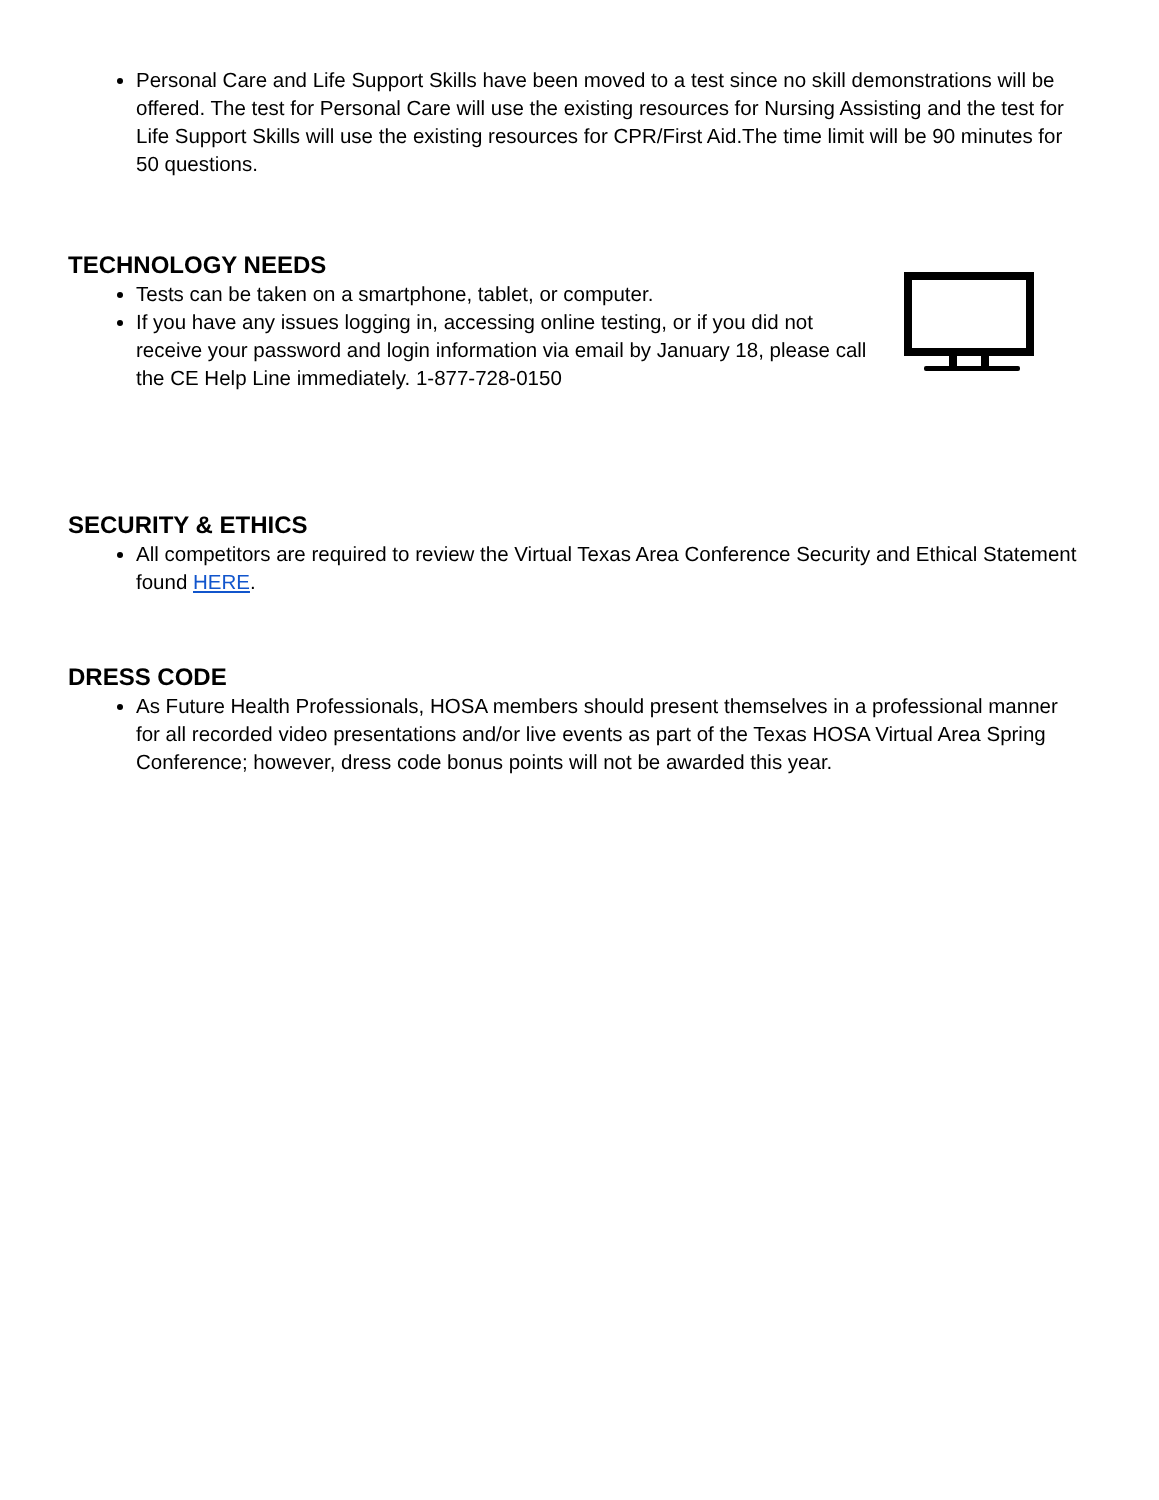Personal Care and Life Support Skills have been moved to a test since no skill demonstrations will be offered. The test for Personal Care will use the existing resources for Nursing Assisting and the test for Life Support Skills will use the existing resources for CPR/First Aid.The time limit will be 90 minutes for 50 questions.
TECHNOLOGY NEEDS
Tests can be taken on a smartphone, tablet, or computer.
If you have any issues logging in, accessing online testing, or if you did not receive your password and login information via email by January 18, please call the CE Help Line immediately. 1-877-728-0150
SECURITY & ETHICS
All competitors are required to review the Virtual Texas Area Conference Security and Ethical Statement found HERE.
DRESS CODE
As Future Health Professionals, HOSA members should present themselves in a professional manner for all recorded video presentations and/or live events as part of the Texas HOSA Virtual Area Spring Conference; however, dress code bonus points will not be awarded this year.